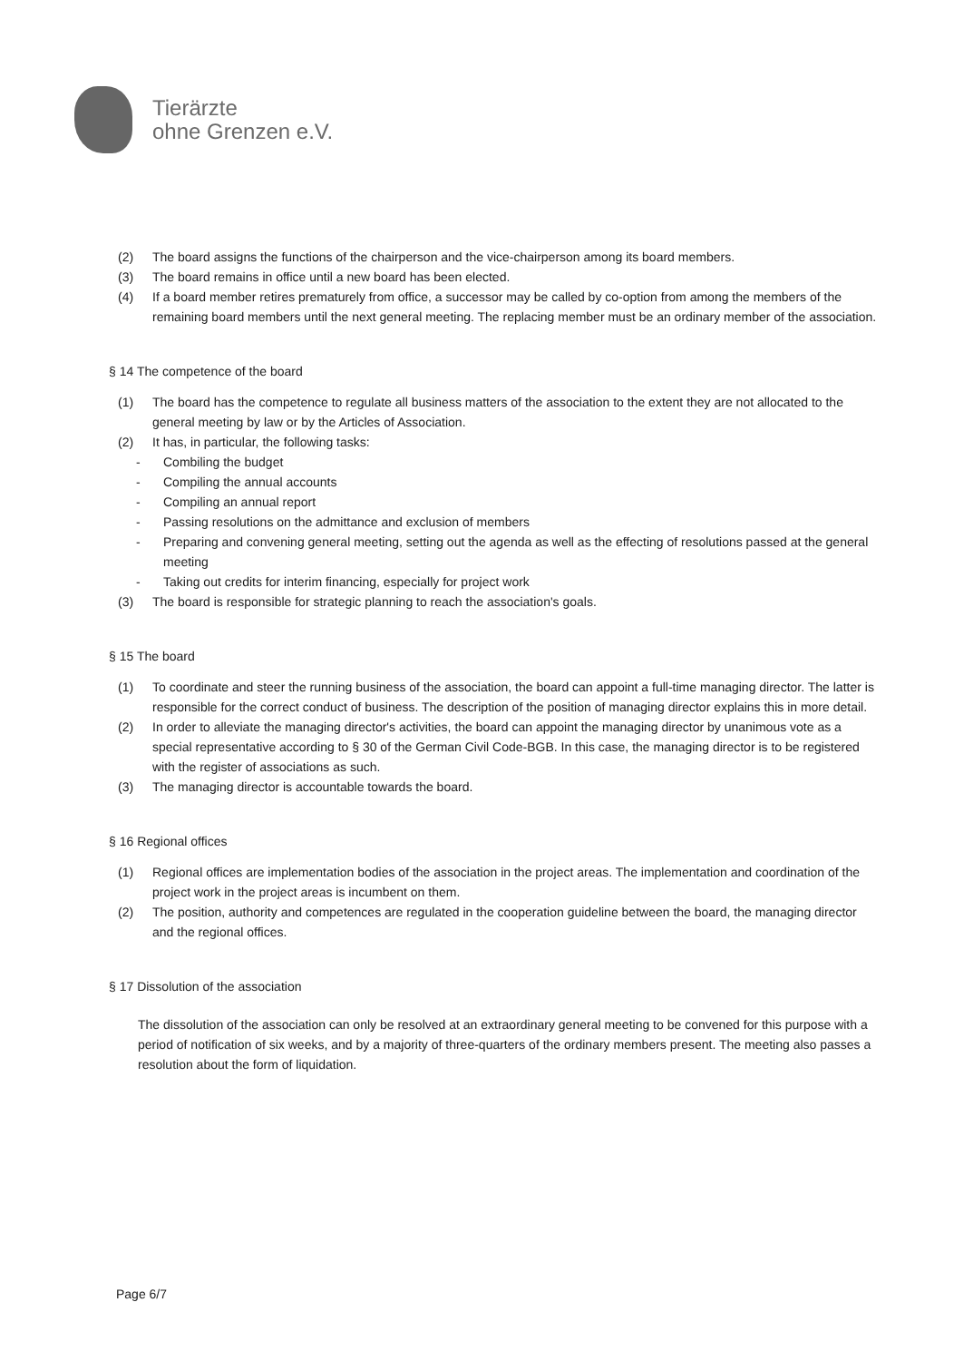Tierärzte
ohne Grenzen e.V.
(2) The board assigns the functions of the chairperson and the vice-chairperson among its board members.
(3) The board remains in office until a new board has been elected.
(4) If a board member retires prematurely from office, a successor may be called by co-option from among the members of the remaining board members until the next general meeting. The replacing member must be an ordinary member of the association.
§ 14 The competence of the board
(1) The board has the competence to regulate all business matters of the association to the extent they are not allocated to the general meeting by law or by the Articles of Association.
(2) It has, in particular, the following tasks:
- Combiling the budget
- Compiling the annual accounts
- Compiling an annual report
- Passing resolutions on the admittance and exclusion of members
- Preparing and convening general meeting, setting out the agenda as well as the effecting of resolutions passed at the general meeting
- Taking out credits for interim financing, especially for project work
(3) The board is responsible for strategic planning to reach the association's goals.
§ 15 The board
(1) To coordinate and steer the running business of the association, the board can appoint a full-time managing director. The latter is responsible for the correct conduct of business. The description of the position of managing director explains this in more detail.
(2) In order to alleviate the managing director's activities, the board can appoint the managing director by unanimous vote as a special representative according to § 30 of the German Civil Code-BGB. In this case, the managing director is to be registered with the register of associations as such.
(3) The managing director is accountable towards the board.
§ 16 Regional offices
(1) Regional offices are implementation bodies of the association in the project areas. The implementation and coordination of the project work in the project areas is incumbent on them.
(2) The position, authority and competences are regulated in the cooperation guideline between the board, the managing director and the regional offices.
§ 17 Dissolution of the association
The dissolution of the association can only be resolved at an extraordinary general meeting to be convened for this purpose with a period of notification of six weeks, and by a majority of three-quarters of the ordinary members present. The meeting also passes a resolution about the form of liquidation.
Page 6/7